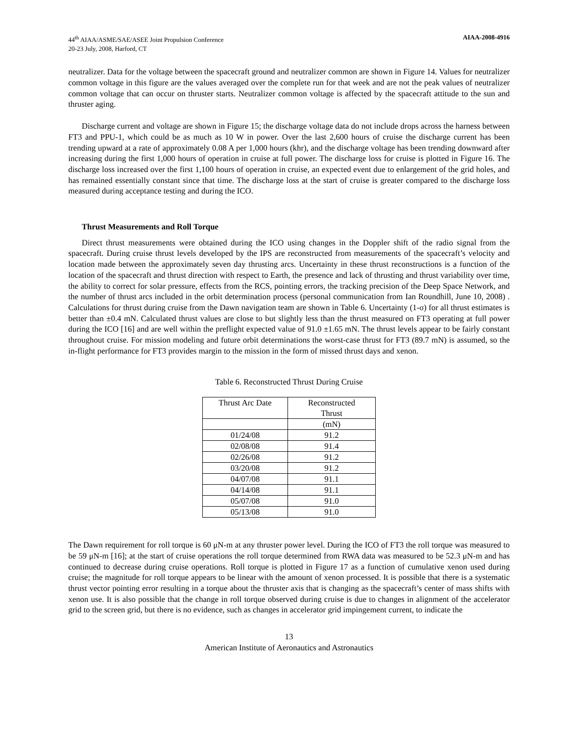44<sup>th</sup> AIAA/ASME/SAE/ASEE Joint Propulsion Conference
20-23 July, 2008, Harford, CT
AIAA-2008-4916
neutralizer. Data for the voltage between the spacecraft ground and neutralizer common are shown in Figure 14. Values for neutralizer common voltage in this figure are the values averaged over the complete run for that week and are not the peak values of neutralizer common voltage that can occur on thruster starts. Neutralizer common voltage is affected by the spacecraft attitude to the sun and thruster aging.
Discharge current and voltage are shown in Figure 15; the discharge voltage data do not include drops across the harness between FT3 and PPU-1, which could be as much as 10 W in power. Over the last 2,600 hours of cruise the discharge current has been trending upward at a rate of approximately 0.08 A per 1,000 hours (khr), and the discharge voltage has been trending downward after increasing during the first 1,000 hours of operation in cruise at full power. The discharge loss for cruise is plotted in Figure 16. The discharge loss increased over the first 1,100 hours of operation in cruise, an expected event due to enlargement of the grid holes, and has remained essentially constant since that time. The discharge loss at the start of cruise is greater compared to the discharge loss measured during acceptance testing and during the ICO.
Thrust Measurements and Roll Torque
Direct thrust measurements were obtained during the ICO using changes in the Doppler shift of the radio signal from the spacecraft. During cruise thrust levels developed by the IPS are reconstructed from measurements of the spacecraft’s velocity and location made between the approximately seven day thrusting arcs. Uncertainty in these thrust reconstructions is a function of the location of the spacecraft and thrust direction with respect to Earth, the presence and lack of thrusting and thrust variability over time, the ability to correct for solar pressure, effects from the RCS, pointing errors, the tracking precision of the Deep Space Network, and the number of thrust arcs included in the orbit determination process (personal communication from Ian Roundhill, June 10, 2008) . Calculations for thrust during cruise from the Dawn navigation team are shown in Table 6. Uncertainty (1-σ) for all thrust estimates is better than ±0.4 mN. Calculated thrust values are close to but slightly less than the thrust measured on FT3 operating at full power during the ICO [16] and are well within the preflight expected value of 91.0 ±1.65 mN. The thrust levels appear to be fairly constant throughout cruise. For mission modeling and future orbit determinations the worst-case thrust for FT3 (89.7 mN) is assumed, so the in-flight performance for FT3 provides margin to the mission in the form of missed thrust days and xenon.
Table 6. Reconstructed Thrust During Cruise
| Thrust Arc Date | Reconstructed Thrust |
| | (mN) |
| 01/24/08 | 91.2 |
| 02/08/08 | 91.4 |
| 02/26/08 | 91.2 |
| 03/20/08 | 91.2 |
| 04/07/08 | 91.1 |
| 04/14/08 | 91.1 |
| 05/07/08 | 91.0 |
| 05/13/08 | 91.0 |
The Dawn requirement for roll torque is 60 μN-m at any thruster power level. During the ICO of FT3 the roll torque was measured to be 59 μN-m [16]; at the start of cruise operations the roll torque determined from RWA data was measured to be 52.3 μN-m and has continued to decrease during cruise operations. Roll torque is plotted in Figure 17 as a function of cumulative xenon used during cruise; the magnitude for roll torque appears to be linear with the amount of xenon processed. It is possible that there is a systematic thrust vector pointing error resulting in a torque about the thruster axis that is changing as the spacecraft’s center of mass shifts with xenon use. It is also possible that the change in roll torque observed during cruise is due to changes in alignment of the accelerator grid to the screen grid, but there is no evidence, such as changes in accelerator grid impingement current, to indicate the
13
American Institute of Aeronautics and Astronautics